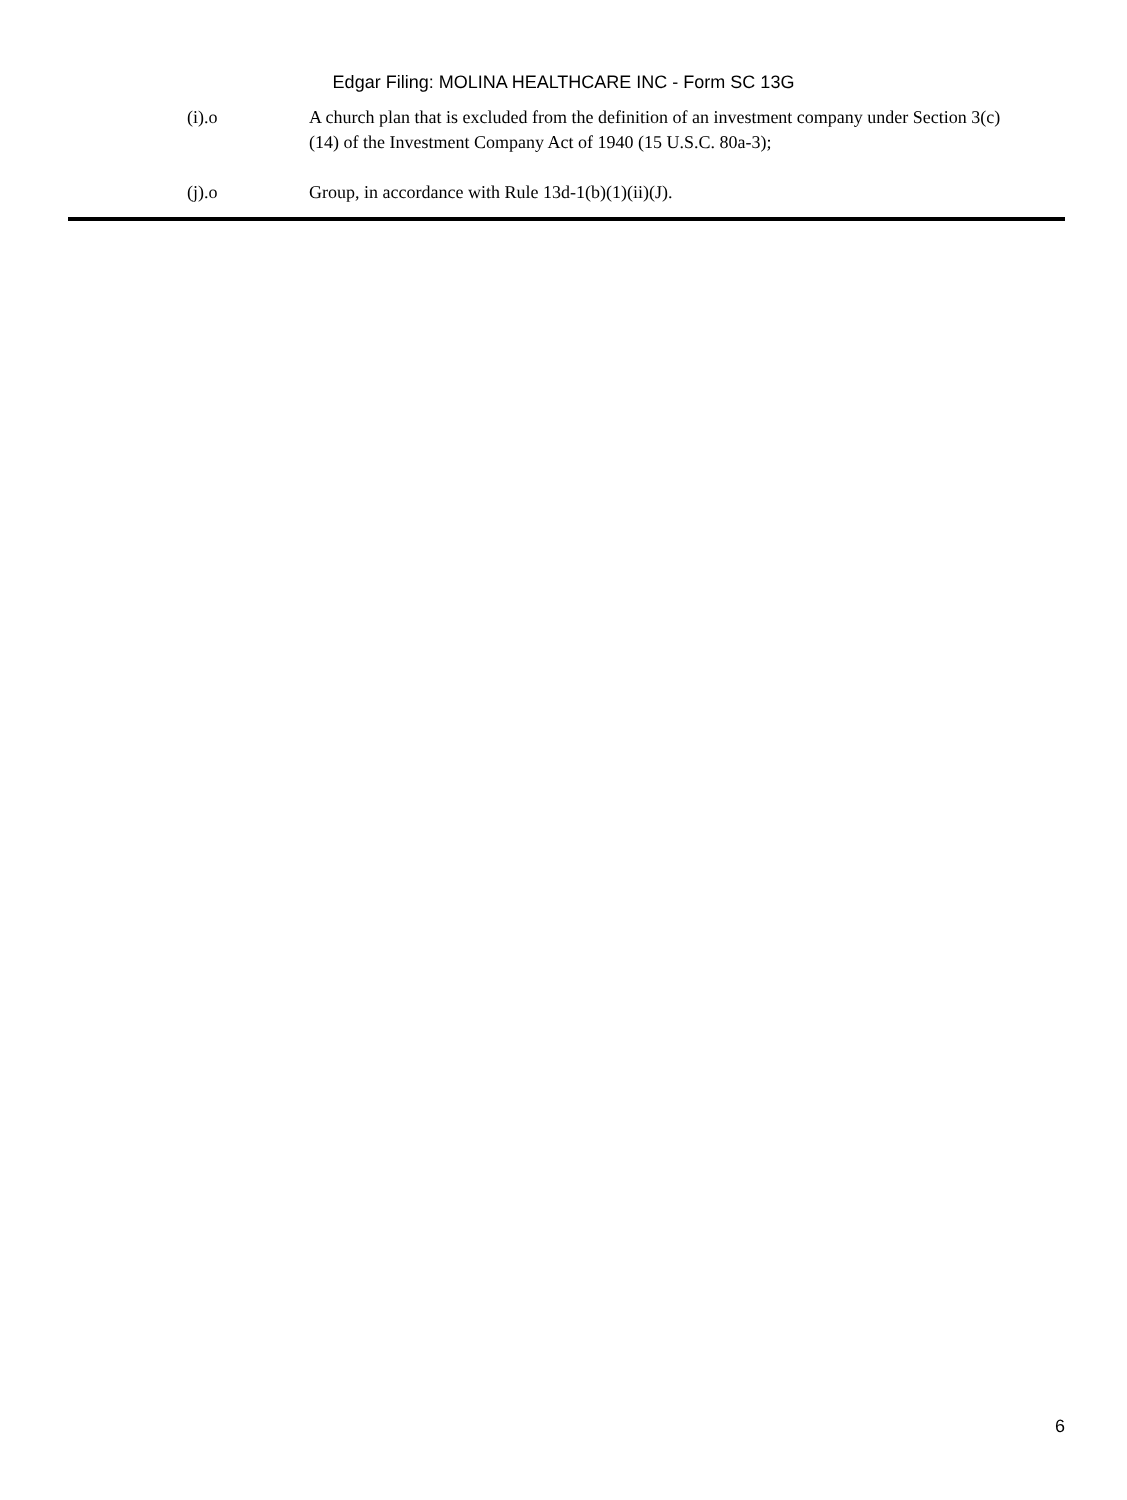Edgar Filing: MOLINA HEALTHCARE INC - Form SC 13G
(i).o A church plan that is excluded from the definition of an investment company under Section 3(c)(14) of the Investment Company Act of 1940 (15 U.S.C. 80a-3);
(j).o Group, in accordance with Rule 13d-1(b)(1)(ii)(J).
6